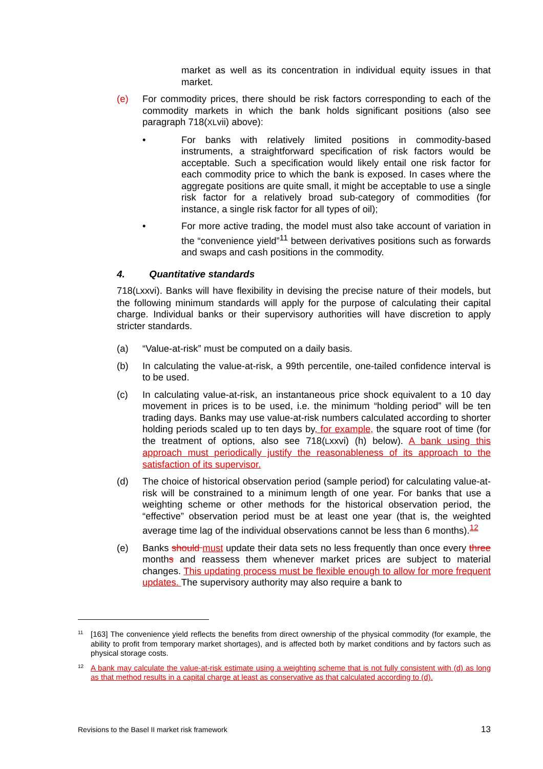market as well as its concentration in individual equity issues in that market.
(e) For commodity prices, there should be risk factors corresponding to each of the commodity markets in which the bank holds significant positions (also see paragraph 718(XLvii) above):
• For banks with relatively limited positions in commodity-based instruments, a straightforward specification of risk factors would be acceptable. Such a specification would likely entail one risk factor for each commodity price to which the bank is exposed. In cases where the aggregate positions are quite small, it might be acceptable to use a single risk factor for a relatively broad sub-category of commodities (for instance, a single risk factor for all types of oil);
• For more active trading, the model must also take account of variation in the “convenience yield”<sup>11</sup> between derivatives positions such as forwards and swaps and cash positions in the commodity.
4. Quantitative standards
718(Lxxvi). Banks will have flexibility in devising the precise nature of their models, but the following minimum standards will apply for the purpose of calculating their capital charge. Individual banks or their supervisory authorities will have discretion to apply stricter standards.
(a) “Value-at-risk” must be computed on a daily basis.
(b) In calculating the value-at-risk, a 99th percentile, one-tailed confidence interval is to be used.
(c) In calculating value-at-risk, an instantaneous price shock equivalent to a 10 day movement in prices is to be used, i.e. the minimum “holding period” will be ten trading days. Banks may use value-at-risk numbers calculated according to shorter holding periods scaled up to ten days by, for example, the square root of time (for the treatment of options, also see 718(Lxxvi) (h) below). A bank using this approach must periodically justify the reasonableness of its approach to the satisfaction of its supervisor.
(d) The choice of historical observation period (sample period) for calculating value-at-risk will be constrained to a minimum length of one year. For banks that use a weighting scheme or other methods for the historical observation period, the “effective” observation period must be at least one year (that is, the weighted average time lag of the individual observations cannot be less than 6 months).<sup>12</sup>
(e) Banks should must update their data sets no less frequently than once every three months and reassess them whenever market prices are subject to material changes. This updating process must be flexible enough to allow for more frequent updates. The supervisory authority may also require a bank to
11
[163] The convenience yield reflects the benefits from direct ownership of the physical commodity (for example, the ability to profit from temporary market shortages), and is affected both by market conditions and by factors such as physical storage costs.
12
A bank may calculate the value-at-risk estimate using a weighting scheme that is not fully consistent with (d) as long as that method results in a capital charge at least as conservative as that calculated according to (d).
Revisions to the Basel II market risk framework 13